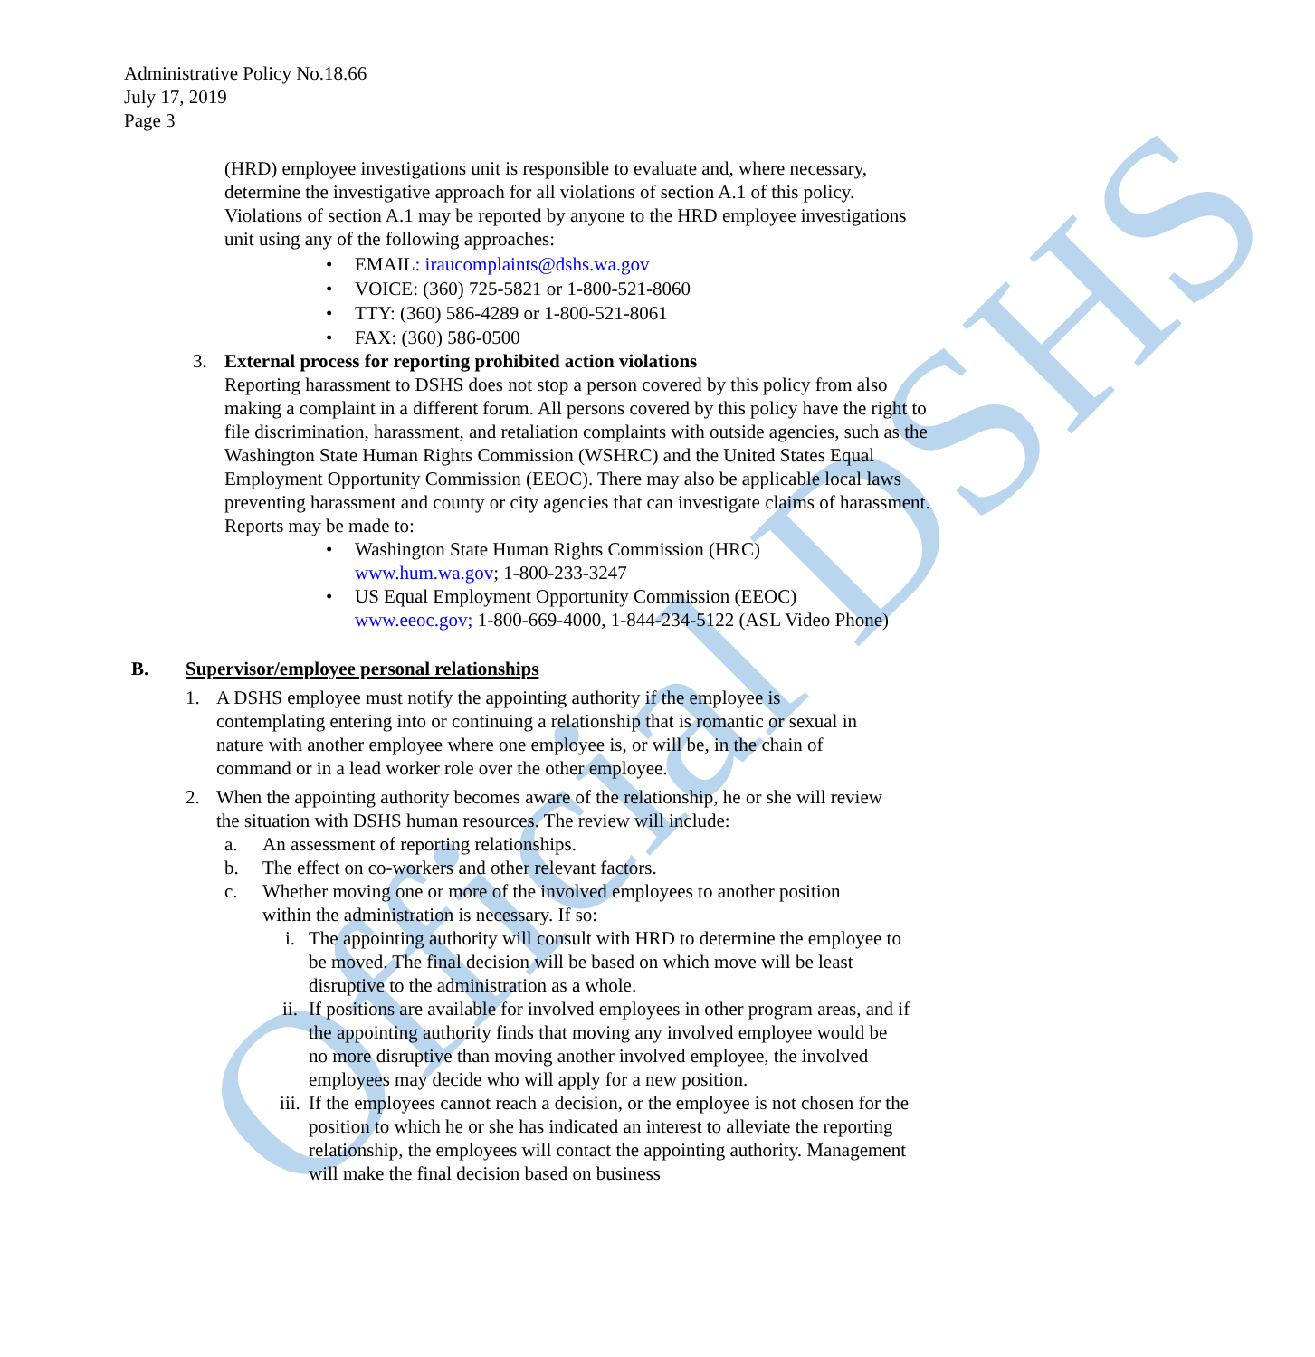Official DSHS
Administrative Policy No.18.66
July 17, 2019
Page 3
(HRD) employee investigations unit is responsible to evaluate and, where necessary, determine the investigative approach for all violations of section A.1 of this policy. Violations of section A.1 may be reported by anyone to the HRD employee investigations unit using any of the following approaches:
• EMAIL: iraucomplaints@dshs.wa.gov
• VOICE: (360) 725-5821 or 1-800-521-8060
• TTY: (360) 586-4289 or 1-800-521-8061
• FAX: (360) 586-0500
3. External process for reporting prohibited action violations
Reporting harassment to DSHS does not stop a person covered by this policy from also making a complaint in a different forum. All persons covered by this policy have the right to file discrimination, harassment, and retaliation complaints with outside agencies, such as the Washington State Human Rights Commission (WSHRC) and the United States Equal Employment Opportunity Commission (EEOC). There may also be applicable local laws preventing harassment and county or city agencies that can investigate claims of harassment. Reports may be made to:
• Washington State Human Rights Commission (HRC)
www.hum.wa.gov; 1-800-233-3247
• US Equal Employment Opportunity Commission (EEOC) www.eeoc.gov; 1-800-669-4000, 1-844-234-5122 (ASL Video Phone)
B. Supervisor/employee personal relationships
1. A DSHS employee must notify the appointing authority if the employee is contemplating entering into or continuing a relationship that is romantic or sexual in nature with another employee where one employee is, or will be, in the chain of command or in a lead worker role over the other employee.
2. When the appointing authority becomes aware of the relationship, he or she will review the situation with DSHS human resources. The review will include:
a. An assessment of reporting relationships.
b. The effect on co-workers and other relevant factors.
c. Whether moving one or more of the involved employees to another position within the administration is necessary. If so:
i. The appointing authority will consult with HRD to determine the employee to be moved. The final decision will be based on which move will be least disruptive to the administration as a whole.
ii. If positions are available for involved employees in other program areas, and if the appointing authority finds that moving any involved employee would be no more disruptive than moving another involved employee, the involved employees may decide who will apply for a new position.
iii. If the employees cannot reach a decision, or the employee is not chosen for the position to which he or she has indicated an interest to alleviate the reporting relationship, the employees will contact the appointing authority. Management will make the final decision based on business